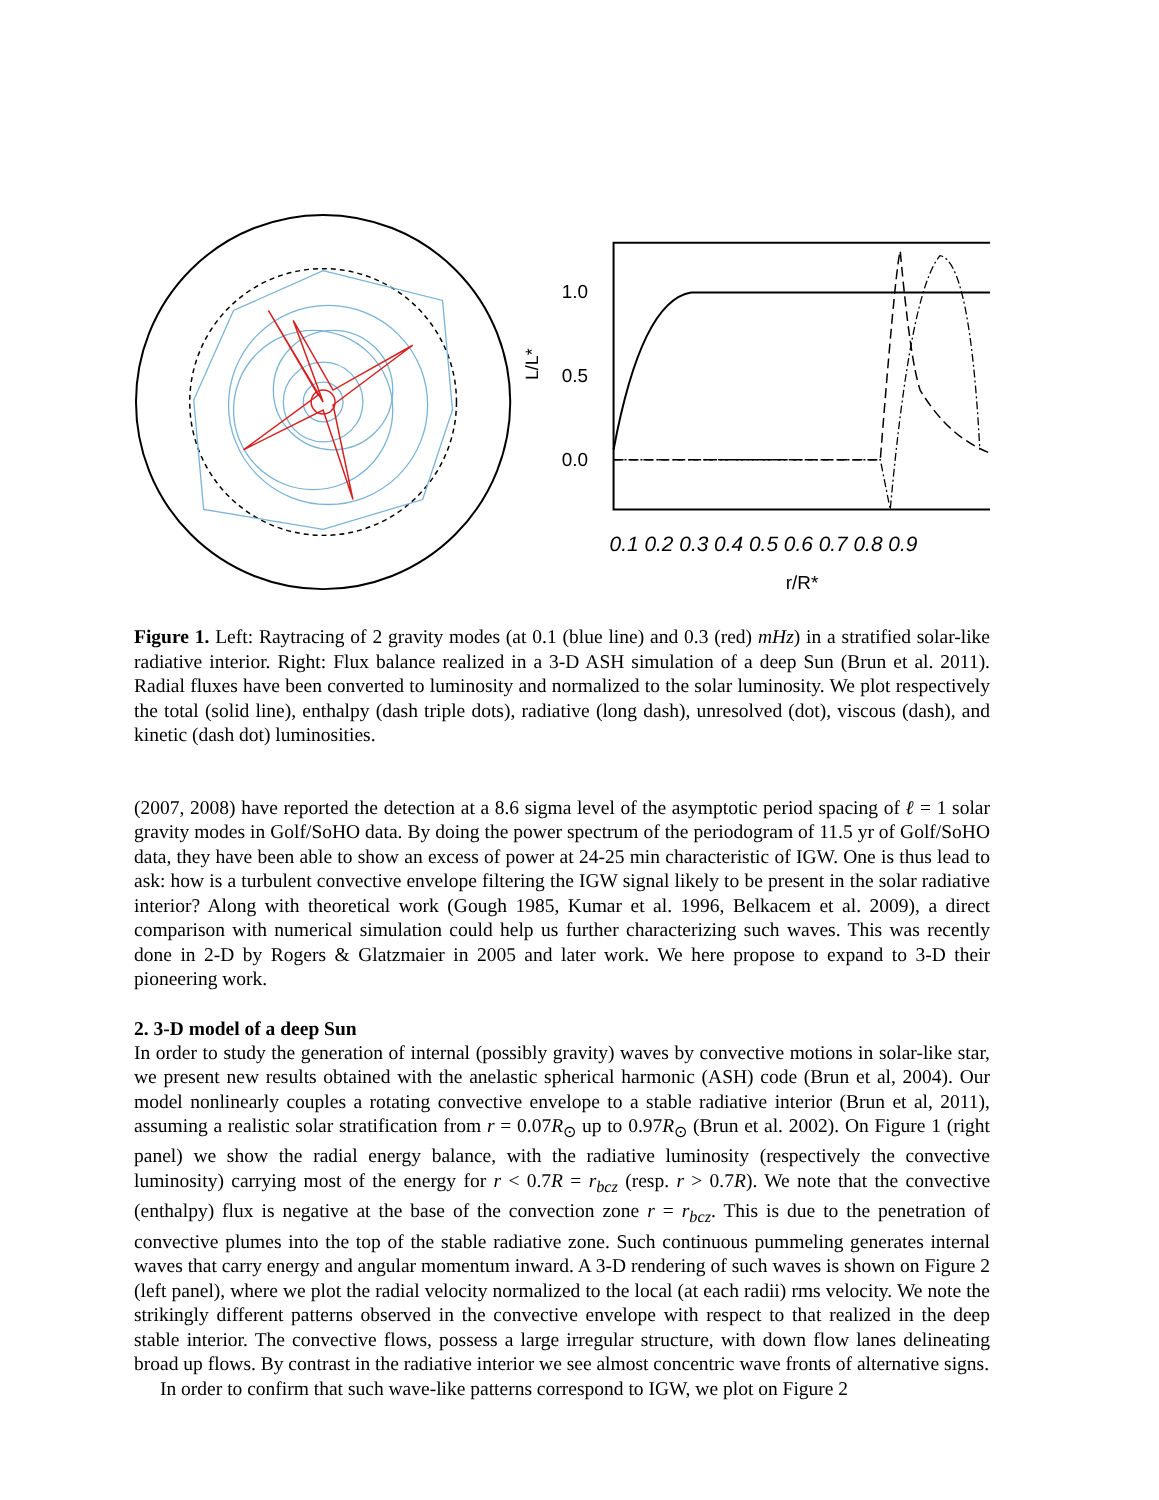1.0
0.5
0.0
L/L*
0.1 0.2 0.3 0.4 0.5 0.6 0.7 0.8 0.9
r/R*
Figure 1. Left: Raytracing of 2 gravity modes (at 0.1 (blue line) and 0.3 (red) mHz) in a stratified solar-like radiative interior. Right: Flux balance realized in a 3-D ASH simulation of a deep Sun (Brun et al. 2011). Radial fluxes have been converted to luminosity and normalized to the solar luminosity. We plot respectively the total (solid line), enthalpy (dash triple dots), radiative (long dash), unresolved (dot), viscous (dash), and kinetic (dash dot) luminosities.
(2007, 2008) have reported the detection at a 8.6 sigma level of the asymptotic period spacing of ℓ = 1 solar gravity modes in Golf/SoHO data. By doing the power spectrum of the periodogram of 11.5 yr of Golf/SoHO data, they have been able to show an excess of power at 24-25 min characteristic of IGW. One is thus lead to ask: how is a turbulent convective envelope filtering the IGW signal likely to be present in the solar radiative interior? Along with theoretical work (Gough 1985, Kumar et al. 1996, Belkacem et al. 2009), a direct comparison with numerical simulation could help us further characterizing such waves. This was recently done in 2-D by Rogers & Glatzmaier in 2005 and later work. We here propose to expand to 3-D their pioneering work.
2. 3-D model of a deep Sun
In order to study the generation of internal (possibly gravity) waves by convective motions in solar-like star, we present new results obtained with the anelastic spherical harmonic (ASH) code (Brun et al, 2004). Our model nonlinearly couples a rotating convective envelope to a stable radiative interior (Brun et al, 2011), assuming a realistic solar stratification from r = 0.07R<sub>⊙</sub> up to 0.97R<sub>⊙</sub> (Brun et al. 2002). On Figure 1 (right panel) we show the radial energy balance, with the radiative luminosity (respectively the convective luminosity) carrying most of the energy for r < 0.7R = r<sub>bcz</sub> (resp. r > 0.7R). We note that the convective (enthalpy) flux is negative at the base of the convection zone r = r<sub>bcz</sub>. This is due to the penetration of convective plumes into the top of the stable radiative zone. Such continuous pummeling generates internal waves that carry energy and angular momentum inward. A 3-D rendering of such waves is shown on Figure 2 (left panel), where we plot the radial velocity normalized to the local (at each radii) rms velocity. We note the strikingly different patterns observed in the convective envelope with respect to that realized in the deep stable interior. The convective flows, possess a large irregular structure, with down flow lanes delineating broad up flows. By contrast in the radiative interior we see almost concentric wave fronts of alternative signs.
In order to confirm that such wave-like patterns correspond to IGW, we plot on Figure 2